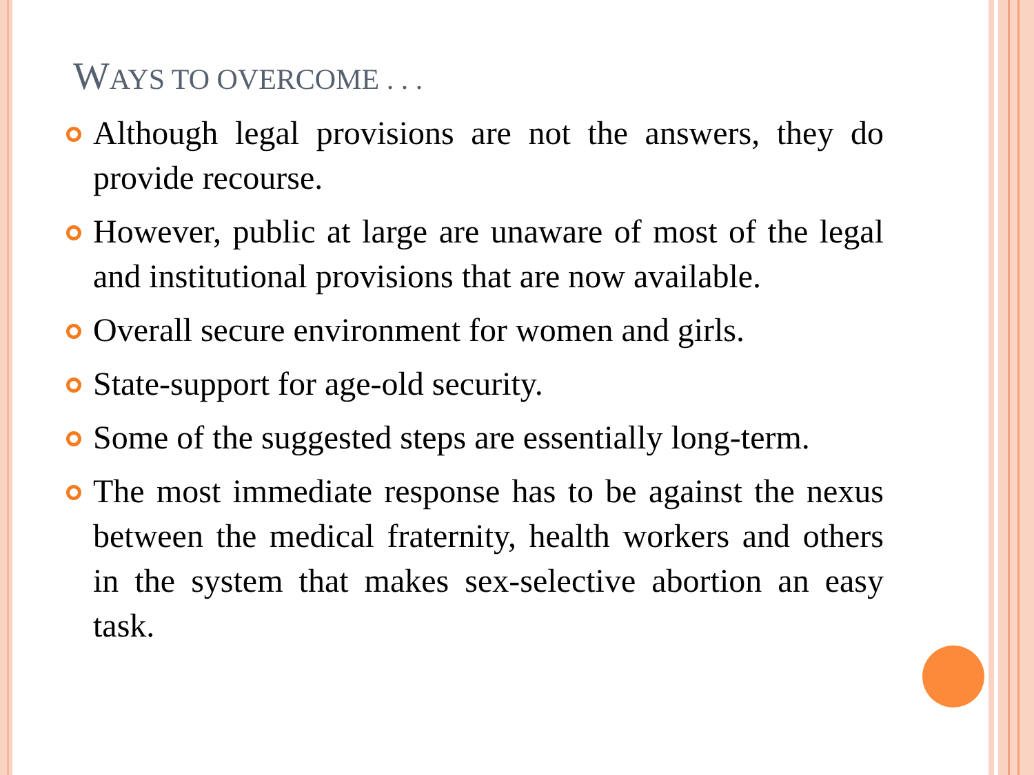WAYS TO OVERCOME . . .
Although legal provisions are not the answers, they do provide recourse.
However, public at large are unaware of most of the legal and institutional provisions that are now available.
Overall secure environment for women and girls.
State-support for age-old security.
Some of the suggested steps are essentially long-term.
The most immediate response has to be against the nexus between the medical fraternity, health workers and others in the system that makes sex-selective abortion an easy task.